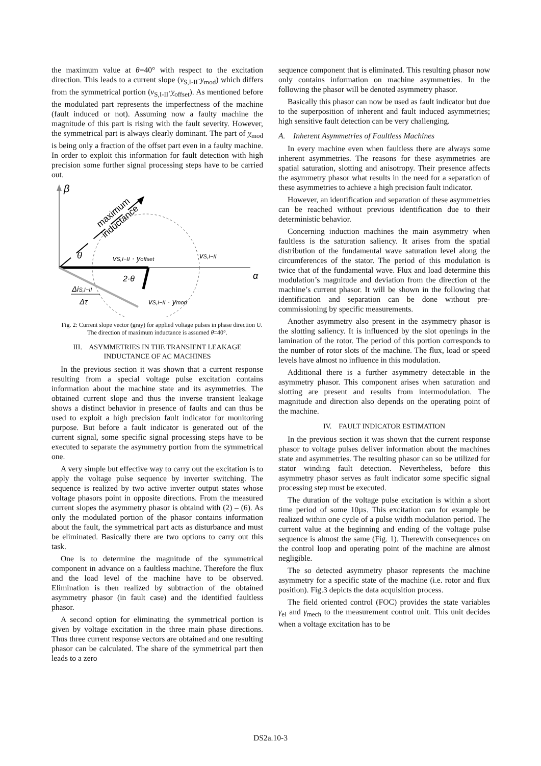the maximum value at θ=40° with respect to the excitation direction. This leads to a current slope (v<sub>S,I-II</sub>·y<sub>mod</sub>) which differs from the symmetrical portion (v<sub>S,I-II</sub>·y<sub>offset</sub>). As mentioned before the modulated part represents the imperfectness of the machine (fault induced or not). Assuming now a faulty machine the magnitude of this part is rising with the fault severity. However, the symmetrical part is always clearly dominant. The part of y<sub>mod</sub> is being only a fraction of the offset part even in a faulty machine. In order to exploit this information for fault detection with high precision some further signal processing steps have to be carried out.
β
α
maximum
inductance
θ
vS,I−II · yoffset
vS,I−II
2·θ
vS,I−II · ymod
ΔiS,I−II
Δτ
Fig. 2: Current slope vector (gray) for applied voltage pulses in phase direction U. The direction of maximum inductance is assumed θ=40°.
III. ASYMMETRIES IN THE TRANSIENT LEAKAGE
INDUCTANCE OF AC MACHINES
In the previous section it was shown that a current response resulting from a special voltage pulse excitation contains information about the machine state and its asymmetries. The obtained current slope and thus the inverse transient leakage shows a distinct behavior in presence of faults and can thus be used to exploit a high precision fault indicator for monitoring purpose. But before a fault indicator is generated out of the current signal, some specific signal processing steps have to be executed to separate the asymmetry portion from the symmetrical one.
A very simple but effective way to carry out the excitation is to apply the voltage pulse sequence by inverter switching. The sequence is realized by two active inverter output states whose voltage phasors point in opposite directions. From the measured current slopes the asymmetry phasor is obtaind with (2) – (6). As only the modulated portion of the phasor contains information about the fault, the symmetrical part acts as disturbance and must be eliminated. Basically there are two options to carry out this task.
One is to determine the magnitude of the symmetrical component in advance on a faultless machine. Therefore the flux and the load level of the machine have to be observed. Elimination is then realized by subtraction of the obtained asymmetry phasor (in fault case) and the identified faultless phasor.
A second option for eliminating the symmetrical portion is given by voltage excitation in the three main phase directions. Thus three current response vectors are obtained and one resulting phasor can be calculated. The share of the symmetrical part then leads to a zero
sequence component that is eliminated. This resulting phasor now only contains information on machine asymmetries. In the following the phasor will be denoted asymmetry phasor.
Basically this phasor can now be used as fault indicator but due to the superposition of inherent and fault induced asymmetries; high sensitive fault detection can be very challenging.
A. Inherent Asymmetries of Faultless Machines
In every machine even when faultless there are always some inherent asymmetries. The reasons for these asymmetries are spatial saturation, slotting and anisotropy. Their presence affects the asymmetry phasor what results in the need for a separation of these asymmetries to achieve a high precision fault indicator.
However, an identification and separation of these asymmetries can be reached without previous identification due to their deterministic behavior.
Concerning induction machines the main asymmetry when faultless is the saturation saliency. It arises from the spatial distribution of the fundamental wave saturation level along the circumferences of the stator. The period of this modulation is twice that of the fundamental wave. Flux and load determine this modulation’s magnitude and deviation from the direction of the machine’s current phasor. It will be shown in the following that identification and separation can be done without pre-commissioning by specific measurements.
Another asymmetry also present in the asymmetry phasor is the slotting saliency. It is influenced by the slot openings in the lamination of the rotor. The period of this portion corresponds to the number of rotor slots of the machine. The flux, load or speed levels have almost no influence in this modulation.
Additional there is a further asymmetry detectable in the asymmetry phasor. This component arises when saturation and slotting are present and results from intermodulation. The magnitude and direction also depends on the operating point of the machine.
IV. FAULT INDICATOR ESTIMATION
In the previous section it was shown that the current response phasor to voltage pulses deliver information about the machines state and asymmetries. The resulting phasor can so be utilized for stator winding fault detection. Nevertheless, before this asymmetry phasor serves as fault indicator some specific signal processing step must be executed.
The duration of the voltage pulse excitation is within a short time period of some 10µs. This excitation can for example be realized within one cycle of a pulse width modulation period. The current value at the beginning and ending of the voltage pulse sequence is almost the same (Fig. 1). Therewith consequences on the control loop and operating point of the machine are almost negligible.
The so detected asymmetry phasor represents the machine asymmetry for a specific state of the machine (i.e. rotor and flux position). Fig.3 depicts the data acquisition process.
The field oriented control (FOC) provides the state variables γ<sub>el</sub> and γ<sub>mech</sub> to the measurement control unit. This unit decides when a voltage excitation has to be
DS2a.10-3